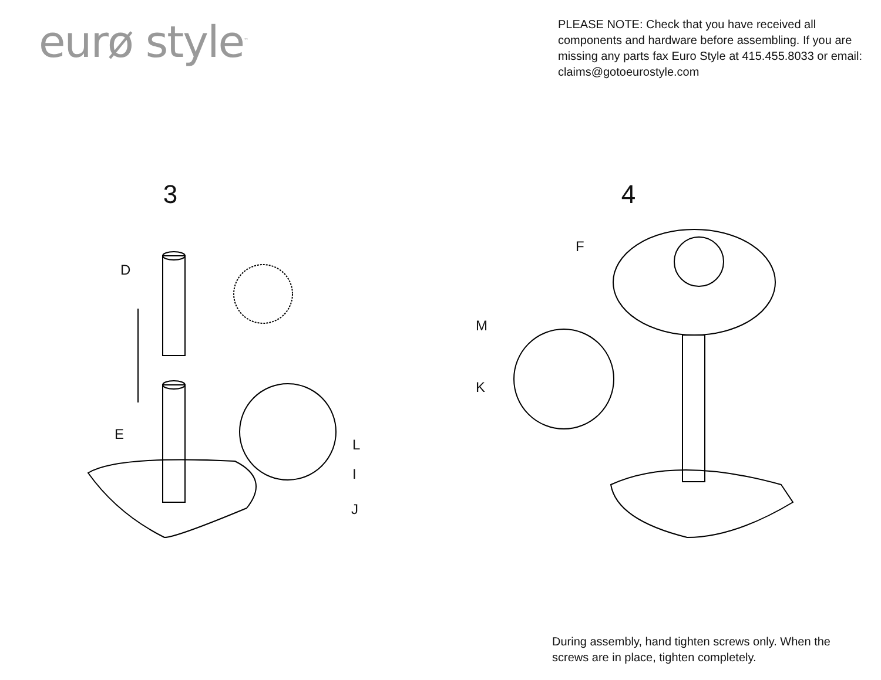eurø style<sup>™</sup>
PLEASE NOTE: Check that you have received all components and hardware before assembling. If you are missing any parts fax Euro Style at 415.455.8033 or email: claims@gotoeurostyle.com
3
D
E
L
I
J
4
F
M
K
During assembly, hand tighten screws only. When the screws are in place, tighten completely.